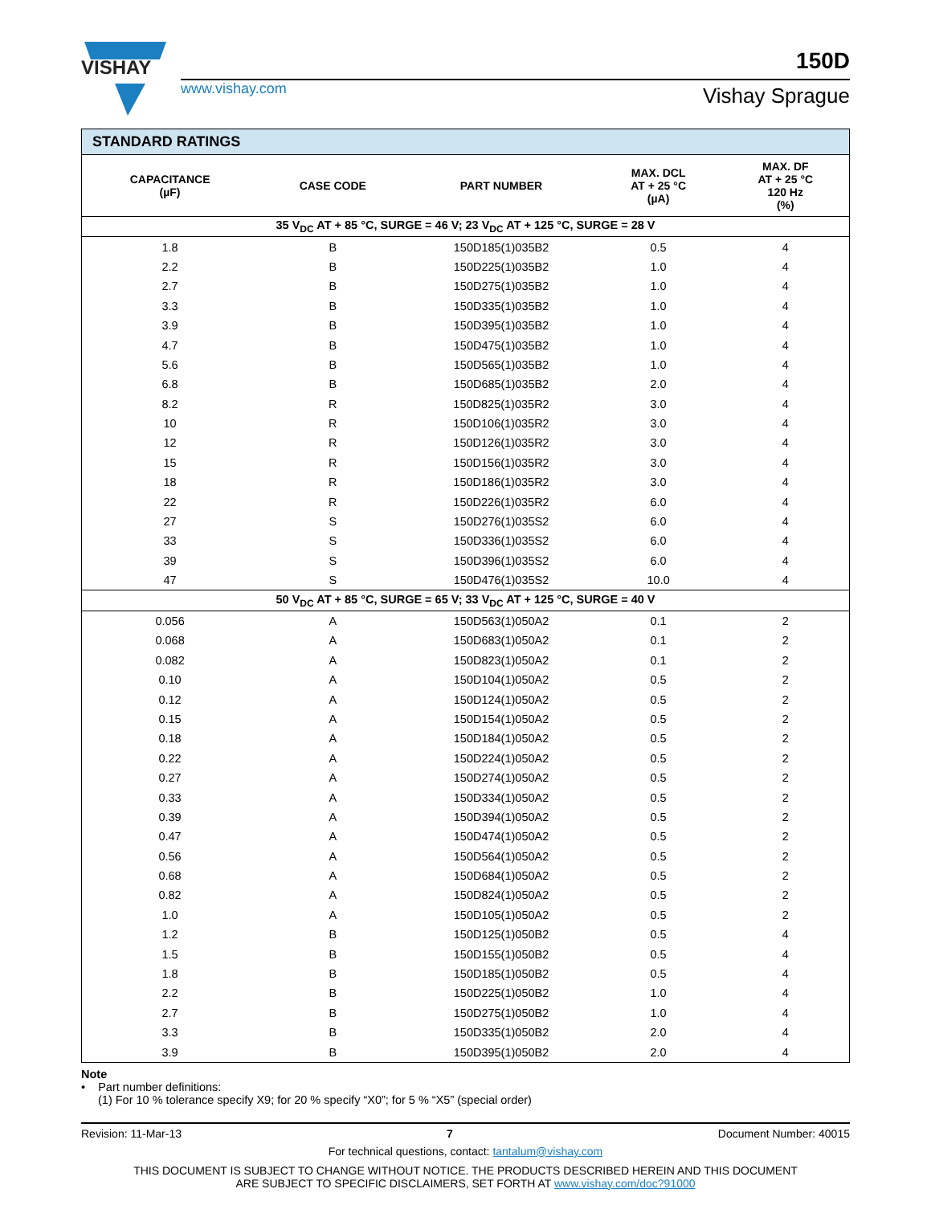VISHAY
www.vishay.com
150D
Vishay Sprague
| STANDARD RATINGS | | | | |
| --- | --- | --- | --- | --- |
| CAPACITANCE (µF) | CASE CODE | PART NUMBER | MAX. DCL AT + 25 °C (µA) | MAX. DF AT + 25 °C 120 Hz (%) |
| 35 V<sub>DC</sub> AT + 85 °C, SURGE = 46 V; 23 V<sub>DC</sub> AT + 125 °C, SURGE = 28 V | | | | |
| 1.8 | B | 150D185(1)035B2 | 0.5 | 4 |
| 2.2 | B | 150D225(1)035B2 | 1.0 | 4 |
| 2.7 | B | 150D275(1)035B2 | 1.0 | 4 |
| 3.3 | B | 150D335(1)035B2 | 1.0 | 4 |
| 3.9 | B | 150D395(1)035B2 | 1.0 | 4 |
| 4.7 | B | 150D475(1)035B2 | 1.0 | 4 |
| 5.6 | B | 150D565(1)035B2 | 1.0 | 4 |
| 6.8 | B | 150D685(1)035B2 | 2.0 | 4 |
| 8.2 | R | 150D825(1)035R2 | 3.0 | 4 |
| 10 | R | 150D106(1)035R2 | 3.0 | 4 |
| 12 | R | 150D126(1)035R2 | 3.0 | 4 |
| 15 | R | 150D156(1)035R2 | 3.0 | 4 |
| 18 | R | 150D186(1)035R2 | 3.0 | 4 |
| 22 | R | 150D226(1)035R2 | 6.0 | 4 |
| 27 | S | 150D276(1)035S2 | 6.0 | 4 |
| 33 | S | 150D336(1)035S2 | 6.0 | 4 |
| 39 | S | 150D396(1)035S2 | 6.0 | 4 |
| 47 | S | 150D476(1)035S2 | 10.0 | 4 |
| 50 V<sub>DC</sub> AT + 85 °C, SURGE = 65 V; 33 V<sub>DC</sub> AT + 125 °C, SURGE = 40 V | | | | |
| 0.056 | A | 150D563(1)050A2 | 0.1 | 2 |
| 0.068 | A | 150D683(1)050A2 | 0.1 | 2 |
| 0.082 | A | 150D823(1)050A2 | 0.1 | 2 |
| 0.10 | A | 150D104(1)050A2 | 0.5 | 2 |
| 0.12 | A | 150D124(1)050A2 | 0.5 | 2 |
| 0.15 | A | 150D154(1)050A2 | 0.5 | 2 |
| 0.18 | A | 150D184(1)050A2 | 0.5 | 2 |
| 0.22 | A | 150D224(1)050A2 | 0.5 | 2 |
| 0.27 | A | 150D274(1)050A2 | 0.5 | 2 |
| 0.33 | A | 150D334(1)050A2 | 0.5 | 2 |
| 0.39 | A | 150D394(1)050A2 | 0.5 | 2 |
| 0.47 | A | 150D474(1)050A2 | 0.5 | 2 |
| 0.56 | A | 150D564(1)050A2 | 0.5 | 2 |
| 0.68 | A | 150D684(1)050A2 | 0.5 | 2 |
| 0.82 | A | 150D824(1)050A2 | 0.5 | 2 |
| 1.0 | A | 150D105(1)050A2 | 0.5 | 2 |
| 1.2 | B | 150D125(1)050B2 | 0.5 | 4 |
| 1.5 | B | 150D155(1)050B2 | 0.5 | 4 |
| 1.8 | B | 150D185(1)050B2 | 0.5 | 4 |
| 2.2 | B | 150D225(1)050B2 | 1.0 | 4 |
| 2.7 | B | 150D275(1)050B2 | 1.0 | 4 |
| 3.3 | B | 150D335(1)050B2 | 2.0 | 4 |
| 3.9 | B | 150D395(1)050B2 | 2.0 | 4 |
Note
• Part number definitions:
(1) For 10 % tolerance specify X9; for 20 % specify “X0”; for 5 % “X5” (special order)
Revision: 11-Mar-13 7 Document Number: 40015
For technical questions, contact: tantalum@vishay.com
THIS DOCUMENT IS SUBJECT TO CHANGE WITHOUT NOTICE. THE PRODUCTS DESCRIBED HEREIN AND THIS DOCUMENT
ARE SUBJECT TO SPECIFIC DISCLAIMERS, SET FORTH AT www.vishay.com/doc?91000